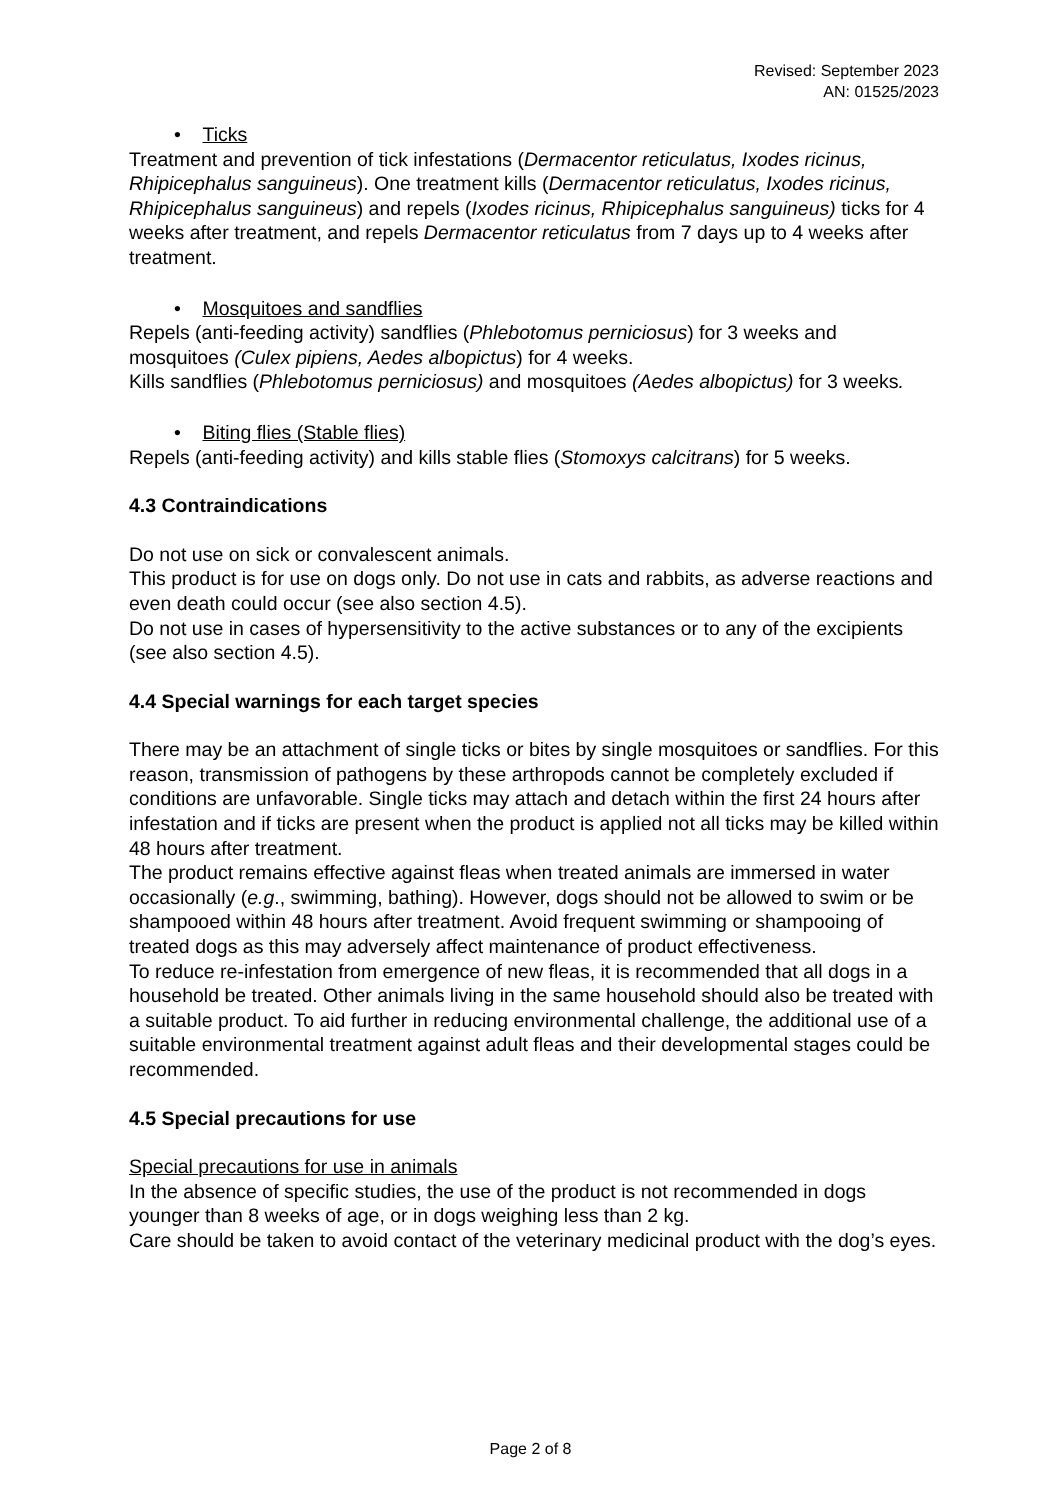Revised: September 2023
AN: 01525/2023
• Ticks
Treatment and prevention of tick infestations (Dermacentor reticulatus, Ixodes ricinus, Rhipicephalus sanguineus). One treatment kills (Dermacentor reticulatus, Ixodes ricinus, Rhipicephalus sanguineus) and repels (Ixodes ricinus, Rhipicephalus sanguineus) ticks for 4 weeks after treatment, and repels Dermacentor reticulatus from 7 days up to 4 weeks after treatment.
• Mosquitoes and sandflies
Repels (anti-feeding activity) sandflies (Phlebotomus perniciosus) for 3 weeks and mosquitoes (Culex pipiens, Aedes albopictus) for 4 weeks.
Kills sandflies (Phlebotomus perniciosus) and mosquitoes (Aedes albopictus) for 3 weeks.
• Biting flies (Stable flies)
Repels (anti-feeding activity) and kills stable flies (Stomoxys calcitrans) for 5 weeks.
4.3 Contraindications
Do not use on sick or convalescent animals.
This product is for use on dogs only. Do not use in cats and rabbits, as adverse reactions and even death could occur (see also section 4.5).
Do not use in cases of hypersensitivity to the active substances or to any of the excipients (see also section 4.5).
4.4 Special warnings for each target species
There may be an attachment of single ticks or bites by single mosquitoes or sandflies. For this reason, transmission of pathogens by these arthropods cannot be completely excluded if conditions are unfavorable. Single ticks may attach and detach within the first 24 hours after infestation and if ticks are present when the product is applied not all ticks may be killed within 48 hours after treatment.
The product remains effective against fleas when treated animals are immersed in water occasionally (e.g., swimming, bathing). However, dogs should not be allowed to swim or be shampooed within 48 hours after treatment. Avoid frequent swimming or shampooing of treated dogs as this may adversely affect maintenance of product effectiveness.
To reduce re-infestation from emergence of new fleas, it is recommended that all dogs in a household be treated. Other animals living in the same household should also be treated with a suitable product. To aid further in reducing environmental challenge, the additional use of a suitable environmental treatment against adult fleas and their developmental stages could be recommended.
4.5 Special precautions for use
Special precautions for use in animals
In the absence of specific studies, the use of the product is not recommended in dogs younger than 8 weeks of age, or in dogs weighing less than 2 kg.
Care should be taken to avoid contact of the veterinary medicinal product with the dog’s eyes.
Page 2 of 8